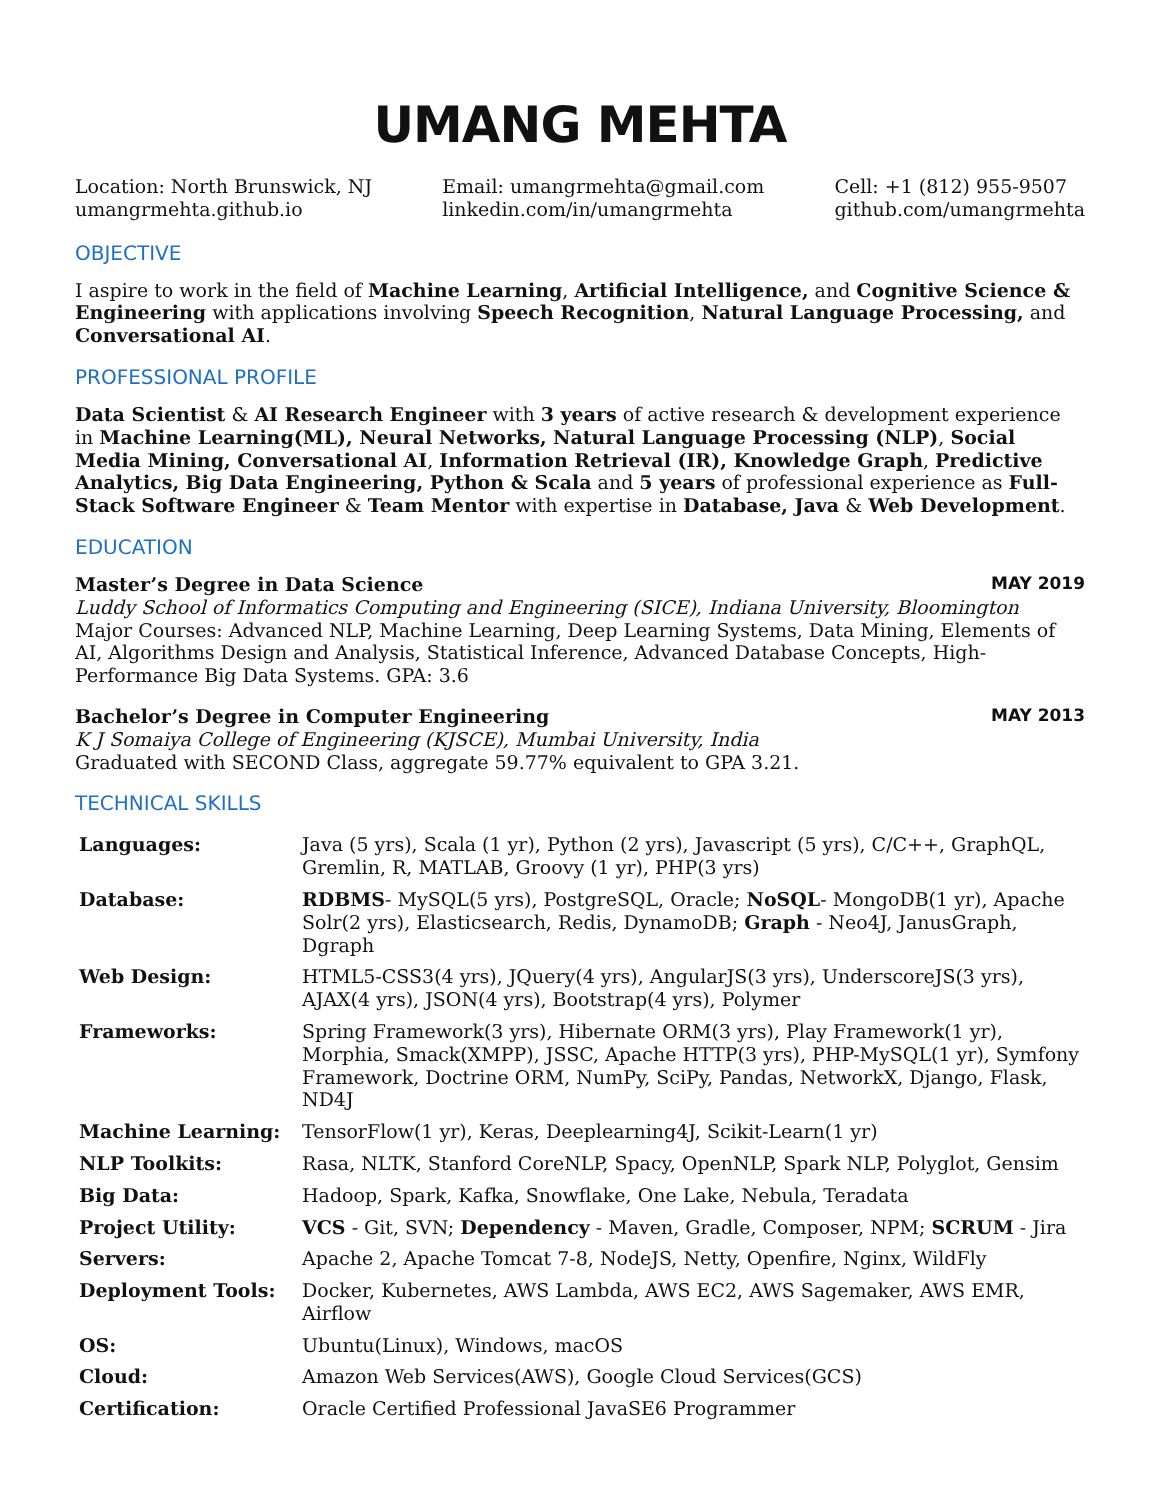UMANG MEHTA
Location: North Brunswick, NJ
umangrmehta.github.io
Email: umangrmehta@gmail.com
linkedin.com/in/umangrmehta
Cell: +1 (812) 955-9507
github.com/umangrmehta
OBJECTIVE
I aspire to work in the field of Machine Learning, Artificial Intelligence, and Cognitive Science & Engineering with applications involving Speech Recognition, Natural Language Processing, and Conversational AI.
PROFESSIONAL PROFILE
Data Scientist & AI Research Engineer with 3 years of active research & development experience in Machine Learning(ML), Neural Networks, Natural Language Processing (NLP), Social Media Mining, Conversational AI, Information Retrieval (IR), Knowledge Graph, Predictive Analytics, Big Data Engineering, Python & Scala and 5 years of professional experience as Full-Stack Software Engineer & Team Mentor with expertise in Database, Java & Web Development.
EDUCATION
Master’s Degree in Data Science MAY 2019
Luddy School of Informatics Computing and Engineering (SICE), Indiana University, Bloomington
Major Courses: Advanced NLP, Machine Learning, Deep Learning Systems, Data Mining, Elements of AI, Algorithms Design and Analysis, Statistical Inference, Advanced Database Concepts, High-Performance Big Data Systems. GPA: 3.6
Bachelor’s Degree in Computer Engineering MAY 2013
K J Somaiya College of Engineering (KJSCE), Mumbai University, India
Graduated with SECOND Class, aggregate 59.77% equivalent to GPA 3.21.
TECHNICAL SKILLS
| Languages: | Java (5 yrs), Scala (1 yr), Python (2 yrs), Javascript (5 yrs), C/C++, GraphQL, Gremlin, R, MATLAB, Groovy (1 yr), PHP(3 yrs) |
| Database: | RDBMS - MySQL(5 yrs), PostgreSQL, Oracle; NoSQL - MongoDB(1 yr), Apache Solr(2 yrs), Elasticsearch, Redis, DynamoDB; Graph - Neo4J, JanusGraph, Dgraph |
| Web Design: | HTML5-CSS3(4 yrs), JQuery(4 yrs), AngularJS(3 yrs), UnderscoreJS(3 yrs), AJAX(4 yrs), JSON(4 yrs), Bootstrap(4 yrs), Polymer |
| Frameworks: | Spring Framework(3 yrs), Hibernate ORM(3 yrs), Play Framework(1 yr), Morphia, Smack(XMPP), JSSC, Apache HTTP(3 yrs), PHP-MySQL(1 yr), Symfony Framework, Doctrine ORM, NumPy, SciPy, Pandas, NetworkX, Django, Flask, ND4J |
| Machine Learning: | TensorFlow(1 yr), Keras, Deeplearning4J, Scikit-Learn(1 yr) |
| NLP Toolkits: | Rasa, NLTK, Stanford CoreNLP, Spacy, OpenNLP, Spark NLP, Polyglot, Gensim |
| Big Data: | Hadoop, Spark, Kafka, Snowflake, One Lake, Nebula, Teradata |
| Project Utility: | VCS - Git, SVN; Dependency - Maven, Gradle, Composer, NPM; SCRUM - Jira |
| Servers: | Apache 2, Apache Tomcat 7-8, NodeJS, Netty, Openfire, Nginx, WildFly |
| Deployment Tools: | Docker, Kubernetes, AWS Lambda, AWS EC2, AWS Sagemaker, AWS EMR, Airflow |
| OS: | Ubuntu(Linux), Windows, macOS |
| Cloud: | Amazon Web Services(AWS), Google Cloud Services(GCS) |
| Certification: | Oracle Certified Professional JavaSE6 Programmer |